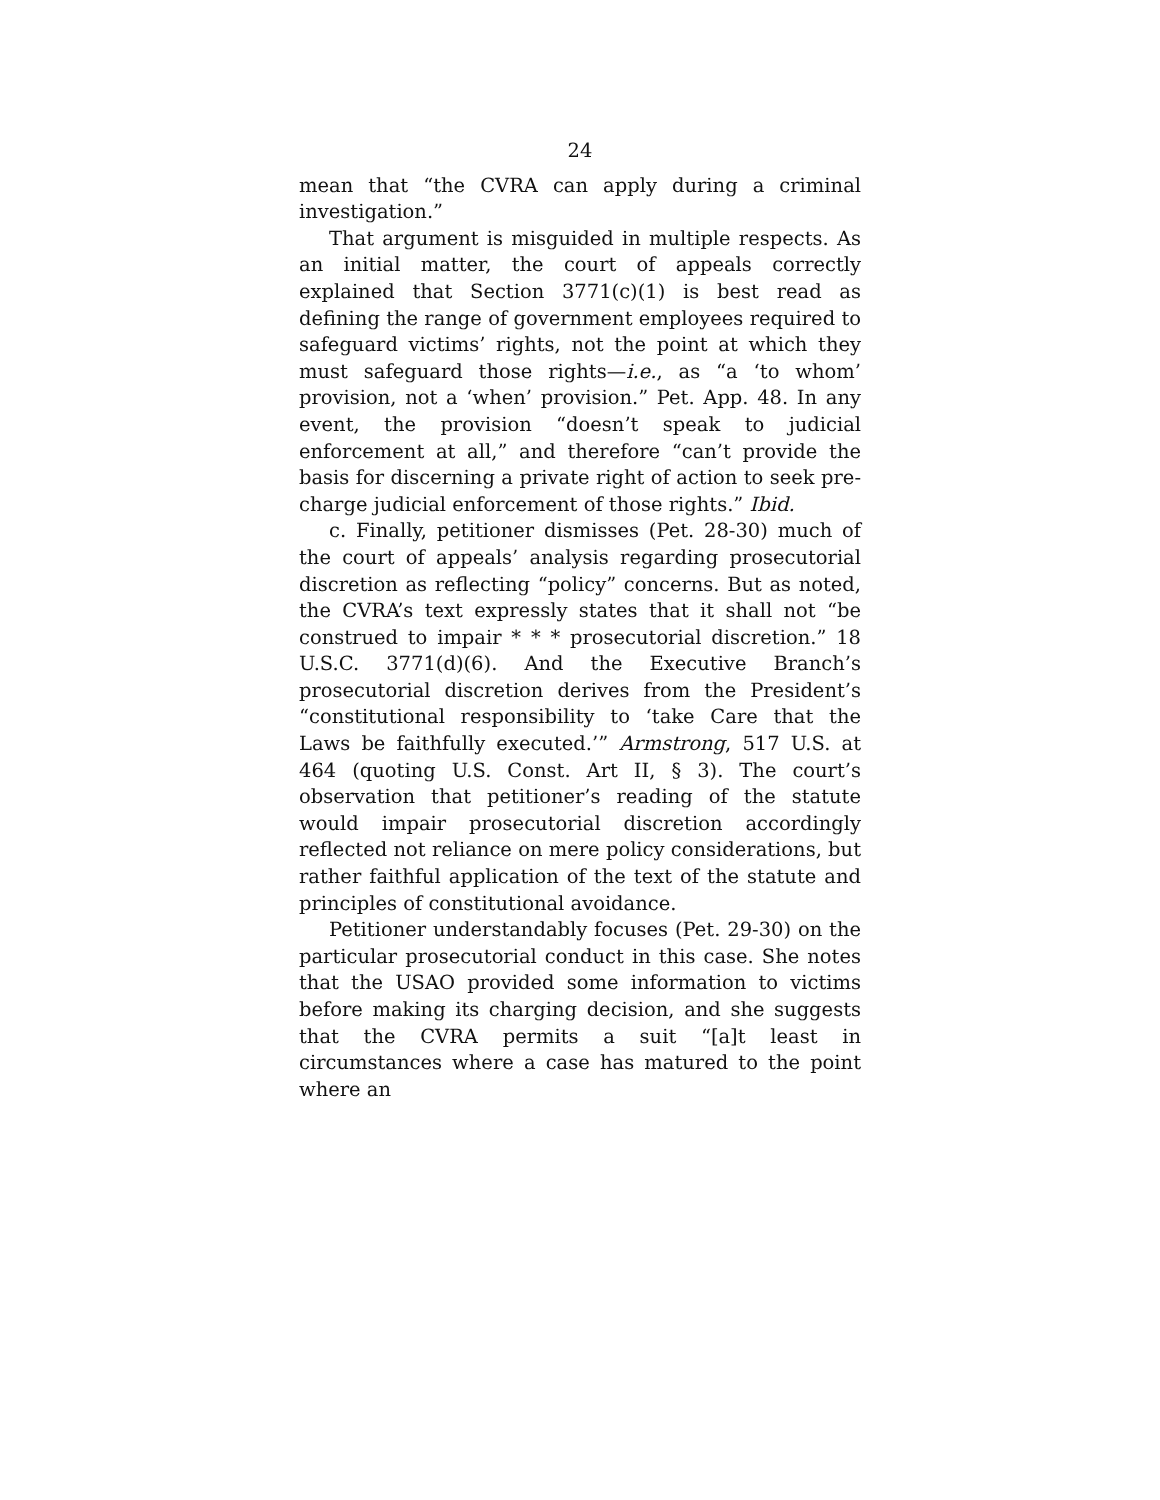24
mean that “the CVRA can apply during a criminal investigation.”
That argument is misguided in multiple respects. As an initial matter, the court of appeals correctly explained that Section 3771(c)(1) is best read as defining the range of government employees required to safeguard victims’ rights, not the point at which they must safeguard those rights—i.e., as “a ‘to whom’ provision, not a ‘when’ provision.” Pet. App. 48. In any event, the provision “doesn’t speak to judicial enforcement at all,” and therefore “can’t provide the basis for discerning a private right of action to seek pre-charge judicial enforcement of those rights.” Ibid.
c. Finally, petitioner dismisses (Pet. 28-30) much of the court of appeals’ analysis regarding prosecutorial discretion as reflecting “policy” concerns. But as noted, the CVRA’s text expressly states that it shall not “be construed to impair * * * prosecutorial discretion.” 18 U.S.C. 3771(d)(6). And the Executive Branch’s prosecutorial discretion derives from the President’s “constitutional responsibility to ‘take Care that the Laws be faithfully executed.’” Armstrong, 517 U.S. at 464 (quoting U.S. Const. Art II, § 3). The court’s observation that petitioner’s reading of the statute would impair prosecutorial discretion accordingly reflected not reliance on mere policy considerations, but rather faithful application of the text of the statute and principles of constitutional avoidance.
Petitioner understandably focuses (Pet. 29-30) on the particular prosecutorial conduct in this case. She notes that the USAO provided some information to victims before making its charging decision, and she suggests that the CVRA permits a suit “[a]t least in circumstances where a case has matured to the point where an